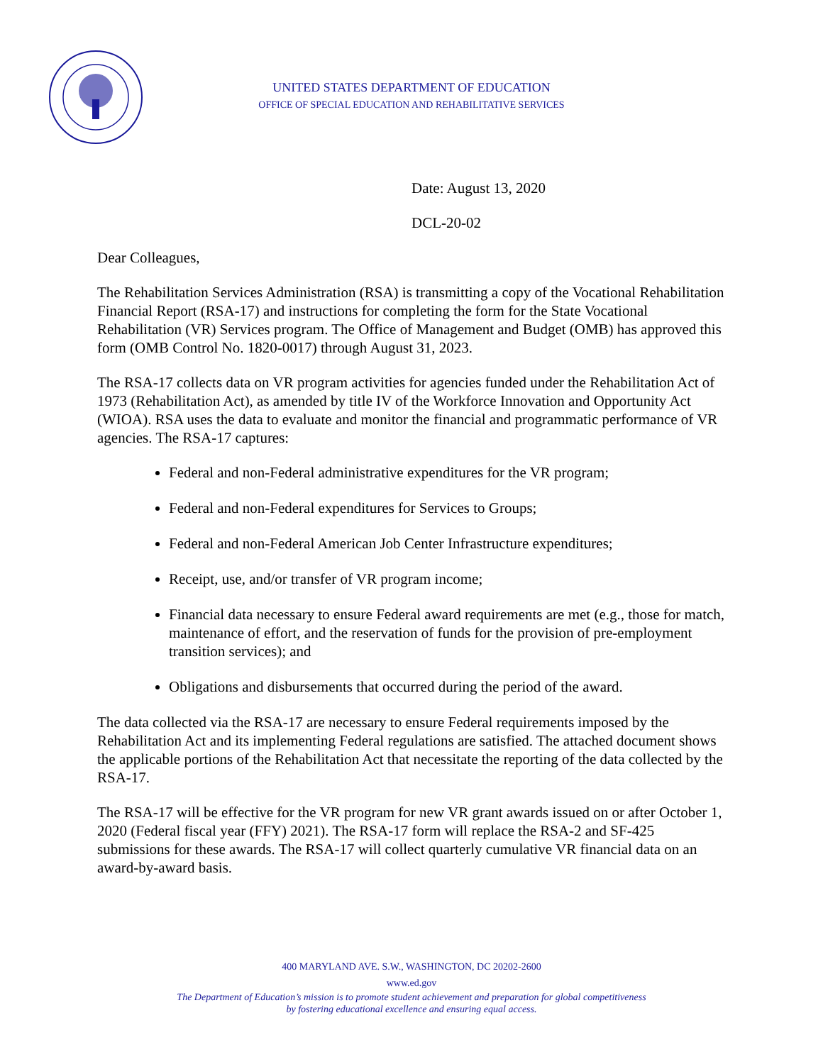UNITED STATES DEPARTMENT OF EDUCATION
OFFICE OF SPECIAL EDUCATION AND REHABILITATIVE SERVICES
Date: August 13, 2020
DCL-20-02
Dear Colleagues,
The Rehabilitation Services Administration (RSA) is transmitting a copy of the Vocational Rehabilitation Financial Report (RSA-17) and instructions for completing the form for the State Vocational Rehabilitation (VR) Services program. The Office of Management and Budget (OMB) has approved this form (OMB Control No. 1820-0017) through August 31, 2023.
The RSA-17 collects data on VR program activities for agencies funded under the Rehabilitation Act of 1973 (Rehabilitation Act), as amended by title IV of the Workforce Innovation and Opportunity Act (WIOA). RSA uses the data to evaluate and monitor the financial and programmatic performance of VR agencies. The RSA-17 captures:
Federal and non-Federal administrative expenditures for the VR program;
Federal and non-Federal expenditures for Services to Groups;
Federal and non-Federal American Job Center Infrastructure expenditures;
Receipt, use, and/or transfer of VR program income;
Financial data necessary to ensure Federal award requirements are met (e.g., those for match, maintenance of effort, and the reservation of funds for the provision of pre-employment transition services); and
Obligations and disbursements that occurred during the period of the award.
The data collected via the RSA-17 are necessary to ensure Federal requirements imposed by the Rehabilitation Act and its implementing Federal regulations are satisfied. The attached document shows the applicable portions of the Rehabilitation Act that necessitate the reporting of the data collected by the RSA-17.
The RSA-17 will be effective for the VR program for new VR grant awards issued on or after October 1, 2020 (Federal fiscal year (FFY) 2021). The RSA-17 form will replace the RSA-2 and SF-425 submissions for these awards. The RSA-17 will collect quarterly cumulative VR financial data on an award-by-award basis.
400 MARYLAND AVE. S.W., WASHINGTON, DC 20202-2600
www.ed.gov
The Department of Education’s mission is to promote student achievement and preparation for global competitiveness
by fostering educational excellence and ensuring equal access.